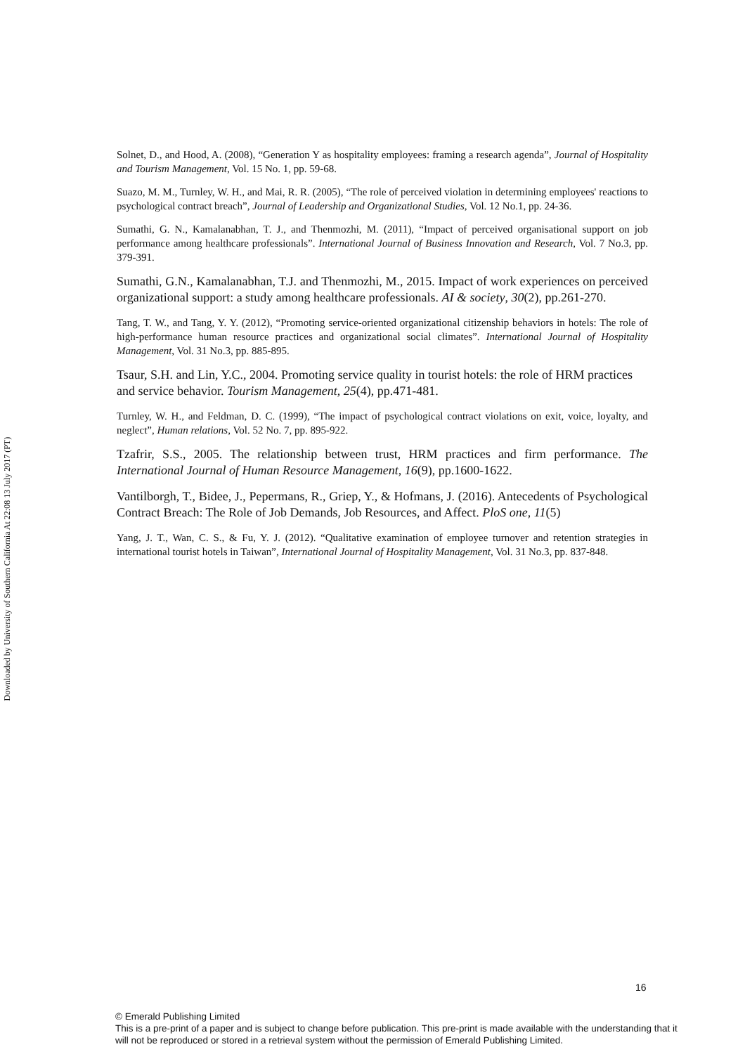Downloaded by University of Southern California At 22:08 13 July 2017 (PT)
Solnet, D., and Hood, A. (2008), “Generation Y as hospitality employees: framing a research agenda”, Journal of Hospitality and Tourism Management, Vol. 15 No. 1, pp. 59-68.
Suazo, M. M., Turnley, W. H., and Mai, R. R. (2005), “The role of perceived violation in determining employees' reactions to psychological contract breach”, Journal of Leadership and Organizational Studies, Vol. 12 No.1, pp. 24-36.
Sumathi, G. N., Kamalanabhan, T. J., and Thenmozhi, M. (2011), “Impact of perceived organisational support on job performance among healthcare professionals”. International Journal of Business Innovation and Research, Vol. 7 No.3, pp. 379-391.
Sumathi, G.N., Kamalanabhan, T.J. and Thenmozhi, M., 2015. Impact of work experiences on perceived organizational support: a study among healthcare professionals. AI & society, 30(2), pp.261-270.
Tang, T. W., and Tang, Y. Y. (2012), “Promoting service-oriented organizational citizenship behaviors in hotels: The role of high-performance human resource practices and organizational social climates”. International Journal of Hospitality Management, Vol. 31 No.3, pp. 885-895.
Tsaur, S.H. and Lin, Y.C., 2004. Promoting service quality in tourist hotels: the role of HRM practices and service behavior. Tourism Management, 25(4), pp.471-481.
Turnley, W. H., and Feldman, D. C. (1999), “The impact of psychological contract violations on exit, voice, loyalty, and neglect”, Human relations, Vol. 52 No. 7, pp. 895-922.
Tzafrir, S.S., 2005. The relationship between trust, HRM practices and firm performance. The International Journal of Human Resource Management, 16(9), pp.1600-1622.
Vantilborgh, T., Bidee, J., Pepermans, R., Griep, Y., & Hofmans, J. (2016). Antecedents of Psychological Contract Breach: The Role of Job Demands, Job Resources, and Affect. PloS one, 11(5)
Yang, J. T., Wan, C. S., & Fu, Y. J. (2012). “Qualitative examination of employee turnover and retention strategies in international tourist hotels in Taiwan”, International Journal of Hospitality Management, Vol. 31 No.3, pp. 837-848.
16
© Emerald Publishing Limited
This is a pre-print of a paper and is subject to change before publication. This pre-print is made available with the understanding that it will not be reproduced or stored in a retrieval system without the permission of Emerald Publishing Limited.